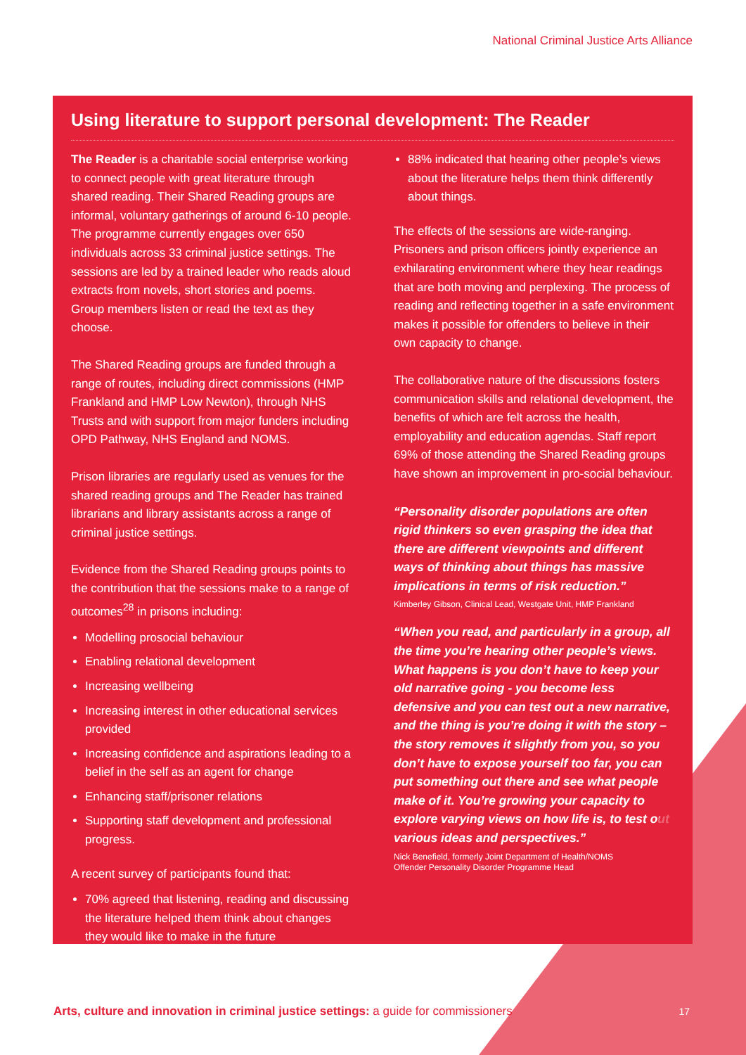National Criminal Justice Arts Alliance
Using literature to support personal development: The Reader
The Reader is a charitable social enterprise working to connect people with great literature through shared reading. Their Shared Reading groups are informal, voluntary gatherings of around 6-10 people. The programme currently engages over 650 individuals across 33 criminal justice settings. The sessions are led by a trained leader who reads aloud extracts from novels, short stories and poems. Group members listen or read the text as they choose.
The Shared Reading groups are funded through a range of routes, including direct commissions (HMP Frankland and HMP Low Newton), through NHS Trusts and with support from major funders including OPD Pathway, NHS England and NOMS.
Prison libraries are regularly used as venues for the shared reading groups and The Reader has trained librarians and library assistants across a range of criminal justice settings.
Evidence from the Shared Reading groups points to the contribution that the sessions make to a range of outcomes<sup>28</sup> in prisons including:
Modelling prosocial behaviour
Enabling relational development
Increasing wellbeing
Increasing interest in other educational services provided
Increasing confidence and aspirations leading to a belief in the self as an agent for change
Enhancing staff/prisoner relations
Supporting staff development and professional progress.
A recent survey of participants found that:
70% agreed that listening, reading and discussing the literature helped them think about changes they would like to make in the future
88% indicated that hearing other people’s views about the literature helps them think differently about things.
The effects of the sessions are wide-ranging. Prisoners and prison officers jointly experience an exhilarating environment where they hear readings that are both moving and perplexing. The process of reading and reflecting together in a safe environment makes it possible for offenders to believe in their own capacity to change.
The collaborative nature of the discussions fosters communication skills and relational development, the benefits of which are felt across the health, employability and education agendas. Staff report 69% of those attending the Shared Reading groups have shown an improvement in pro-social behaviour.
“Personality disorder populations are often rigid thinkers so even grasping the idea that there are different viewpoints and different ways of thinking about things has massive implications in terms of risk reduction.”
Kimberley Gibson, Clinical Lead, Westgate Unit, HMP Frankland
“When you read, and particularly in a group, all the time you’re hearing other people’s views. What happens is you don’t have to keep your old narrative going - you become less defensive and you can test out a new narrative, and the thing is you’re doing it with the story – the story removes it slightly from you, so you don’t have to expose yourself too far, you can put something out there and see what people make of it. You’re growing your capacity to explore varying views on how life is, to test out various ideas and perspectives.”
Nick Benefield, formerly Joint Department of Health/NOMS
Offender Personality Disorder Programme Head
Arts, culture and innovation in criminal justice settings: a guide for commissioners
17